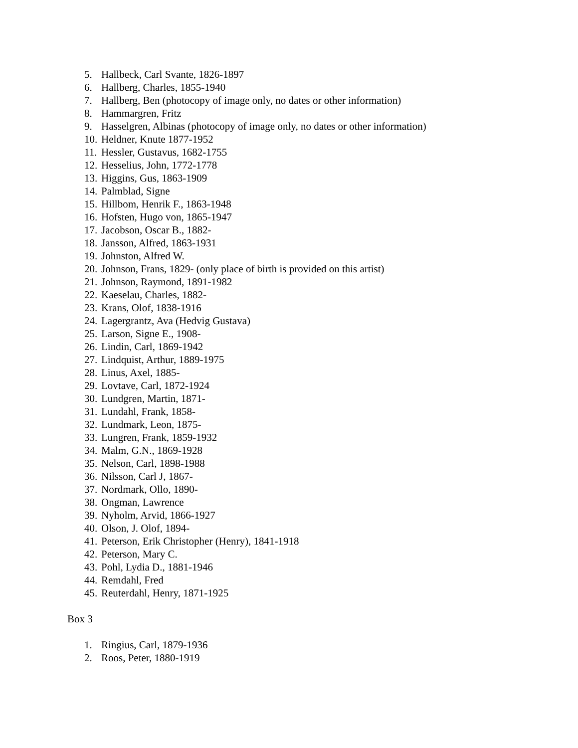5. Hallbeck, Carl Svante, 1826-1897
6. Hallberg, Charles, 1855-1940
7. Hallberg, Ben (photocopy of image only, no dates or other information)
8. Hammargren, Fritz
9. Hasselgren, Albinas (photocopy of image only, no dates or other information)
10. Heldner, Knute 1877-1952
11. Hessler, Gustavus, 1682-1755
12. Hesselius, John, 1772-1778
13. Higgins, Gus, 1863-1909
14. Palmblad, Signe
15. Hillbom, Henrik F., 1863-1948
16. Hofsten, Hugo von, 1865-1947
17. Jacobson, Oscar B., 1882-
18. Jansson, Alfred, 1863-1931
19. Johnston, Alfred W.
20. Johnson, Frans, 1829- (only place of birth is provided on this artist)
21. Johnson, Raymond, 1891-1982
22. Kaeselau, Charles, 1882-
23. Krans, Olof, 1838-1916
24. Lagergrantz, Ava (Hedvig Gustava)
25. Larson, Signe E., 1908-
26. Lindin, Carl, 1869-1942
27. Lindquist, Arthur, 1889-1975
28. Linus, Axel, 1885-
29. Lovtave, Carl, 1872-1924
30. Lundgren, Martin, 1871-
31. Lundahl, Frank, 1858-
32. Lundmark, Leon, 1875-
33. Lungren, Frank, 1859-1932
34. Malm, G.N., 1869-1928
35. Nelson, Carl, 1898-1988
36. Nilsson, Carl J, 1867-
37. Nordmark, Ollo, 1890-
38. Ongman, Lawrence
39. Nyholm, Arvid, 1866-1927
40. Olson, J. Olof, 1894-
41. Peterson, Erik Christopher (Henry), 1841-1918
42. Peterson, Mary C.
43. Pohl, Lydia D., 1881-1946
44. Remdahl, Fred
45. Reuterdahl, Henry, 1871-1925
Box 3
1. Ringius, Carl, 1879-1936
2. Roos, Peter, 1880-1919